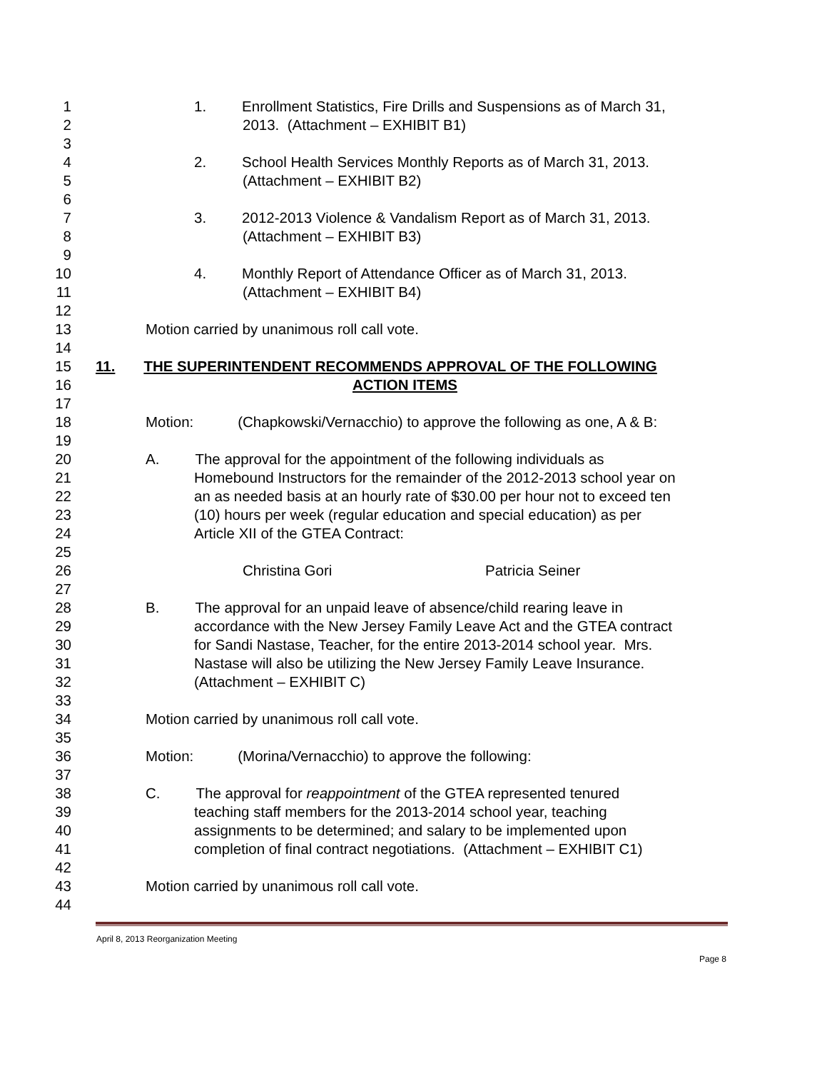1 1. Enrollment Statistics, Fire Drills and Suspensions as of March 31,
2 2013. (Attachment – EXHIBIT B1)
3
4 2. School Health Services Monthly Reports as of March 31, 2013.
5 (Attachment – EXHIBIT B2)
6
7 3. 2012-2013 Violence & Vandalism Report as of March 31, 2013.
8 (Attachment – EXHIBIT B3)
9
10 4. Monthly Report of Attendance Officer as of March 31, 2013.
11 (Attachment – EXHIBIT B4)
12
13 Motion carried by unanimous roll call vote.
14
15 11. THE SUPERINTENDENT RECOMMENDS APPROVAL OF THE FOLLOWING
16 ACTION ITEMS
17
18 Motion: (Chapkowski/Vernacchio) to approve the following as one, A & B:
19
20 A. The approval for the appointment of the following individuals as
21 Homebound Instructors for the remainder of the 2012-2013 school year on
22 an as needed basis at an hourly rate of $30.00 per hour not to exceed ten
23 (10) hours per week (regular education and special education) as per
24 Article XII of the GTEA Contract:
25
26 Christina Gori Patricia Seiner
27
28 B. The approval for an unpaid leave of absence/child rearing leave in
29 accordance with the New Jersey Family Leave Act and the GTEA contract
30 for Sandi Nastase, Teacher, for the entire 2013-2014 school year. Mrs.
31 Nastase will also be utilizing the New Jersey Family Leave Insurance.
32 (Attachment – EXHIBIT C)
33
34 Motion carried by unanimous roll call vote.
35
36 Motion: (Morina/Vernacchio) to approve the following:
37
38 C. The approval for reappointment of the GTEA represented tenured
39 teaching staff members for the 2013-2014 school year, teaching
40 assignments to be determined; and salary to be implemented upon
41 completion of final contract negotiations. (Attachment – EXHIBIT C1)
42
43 Motion carried by unanimous roll call vote.
44
April 8, 2013 Reorganization Meeting
Page 8